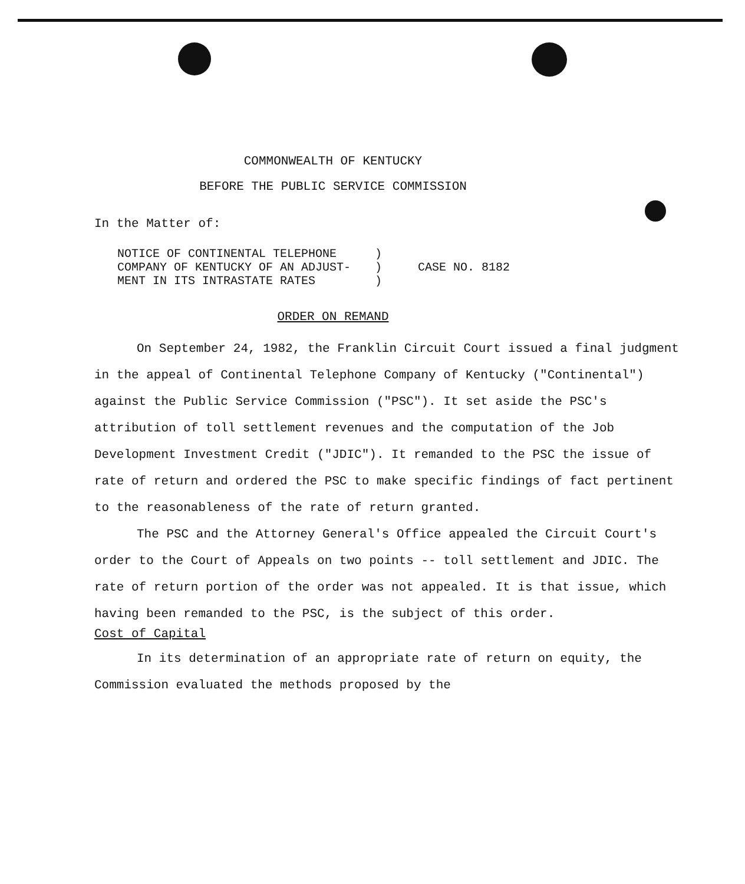COMMONWEALTH OF KENTUCKY
BEFORE THE PUBLIC SERVICE COMMISSION
In the Matter of:
| NOTICE OF CONTINENTAL TELEPHONE | ) | CASE NO. 8182 |
| COMPANY OF KENTUCKY OF AN ADJUST- | ) | |
| MENT IN ITS INTRASTATE RATES | ) | |
ORDER ON REMAND
On September 24, 1982, the Franklin Circuit Court issued a final judgment in the appeal of Continental Telephone Company of Kentucky ("Continental") against the Public Service Commission ("PSC"). It set aside the PSC's attribution of toll settlement revenues and the computation of the Job Development Investment Credit ("JDIC"). It remanded to the PSC the issue of rate of return and ordered the PSC to make specific findings of fact pertinent to the reasonableness of the rate of return granted.
The PSC and the Attorney General's Office appealed the Circuit Court's order to the Court of Appeals on two points -- toll settlement and JDIC. The rate of return portion of the order was not appealed. It is that issue, which having been remanded to the PSC, is the subject of this order.
Cost of Capital
In its determination of an appropriate rate of return on equity, the Commission evaluated the methods proposed by the